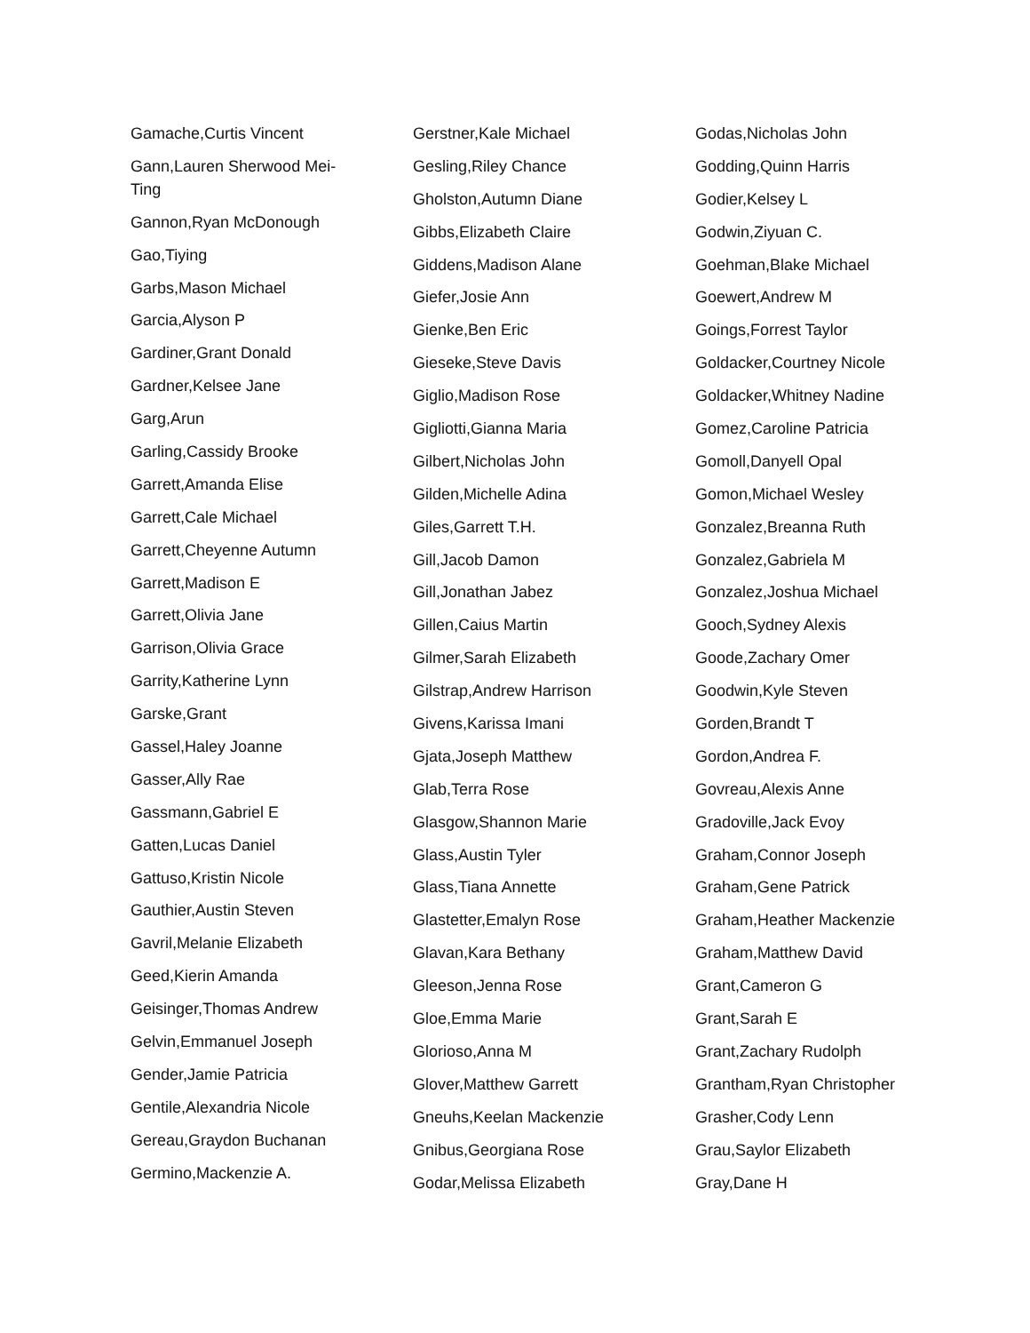Gamache,Curtis Vincent
Gann,Lauren Sherwood Mei-Ting
Gannon,Ryan McDonough
Gao,Tiying
Garbs,Mason Michael
Garcia,Alyson P
Gardiner,Grant Donald
Gardner,Kelsee Jane
Garg,Arun
Garling,Cassidy Brooke
Garrett,Amanda Elise
Garrett,Cale Michael
Garrett,Cheyenne Autumn
Garrett,Madison E
Garrett,Olivia Jane
Garrison,Olivia Grace
Garrity,Katherine Lynn
Garske,Grant
Gassel,Haley Joanne
Gasser,Ally Rae
Gassmann,Gabriel E
Gatten,Lucas Daniel
Gattuso,Kristin Nicole
Gauthier,Austin Steven
Gavril,Melanie Elizabeth
Geed,Kierin Amanda
Geisinger,Thomas Andrew
Gelvin,Emmanuel Joseph
Gender,Jamie Patricia
Gentile,Alexandria Nicole
Gereau,Graydon Buchanan
Germino,Mackenzie A.
Gerstner,Kale Michael
Gesling,Riley Chance
Gholston,Autumn Diane
Gibbs,Elizabeth Claire
Giddens,Madison Alane
Giefer,Josie Ann
Gienke,Ben Eric
Gieseke,Steve Davis
Giglio,Madison Rose
Gigliotti,Gianna Maria
Gilbert,Nicholas John
Gilden,Michelle Adina
Giles,Garrett T.H.
Gill,Jacob Damon
Gill,Jonathan Jabez
Gillen,Caius Martin
Gilmer,Sarah Elizabeth
Gilstrap,Andrew Harrison
Givens,Karissa Imani
Gjata,Joseph Matthew
Glab,Terra Rose
Glasgow,Shannon Marie
Glass,Austin Tyler
Glass,Tiana Annette
Glastetter,Emalyn Rose
Glavan,Kara Bethany
Gleeson,Jenna Rose
Gloe,Emma Marie
Glorioso,Anna M
Glover,Matthew Garrett
Gneuhs,Keelan Mackenzie
Gnibus,Georgiana Rose
Godar,Melissa Elizabeth
Godas,Nicholas John
Godding,Quinn Harris
Godier,Kelsey L
Godwin,Ziyuan C.
Goehman,Blake Michael
Goewert,Andrew M
Goings,Forrest Taylor
Goldacker,Courtney Nicole
Goldacker,Whitney Nadine
Gomez,Caroline Patricia
Gomoll,Danyell Opal
Gomon,Michael Wesley
Gonzalez,Breanna Ruth
Gonzalez,Gabriela M
Gonzalez,Joshua Michael
Gooch,Sydney Alexis
Goode,Zachary Omer
Goodwin,Kyle Steven
Gorden,Brandt T
Gordon,Andrea F.
Govreau,Alexis Anne
Gradoville,Jack Evoy
Graham,Connor Joseph
Graham,Gene Patrick
Graham,Heather Mackenzie
Graham,Matthew David
Grant,Cameron G
Grant,Sarah E
Grant,Zachary Rudolph
Grantham,Ryan Christopher
Grasher,Cody Lenn
Grau,Saylor Elizabeth
Gray,Dane H